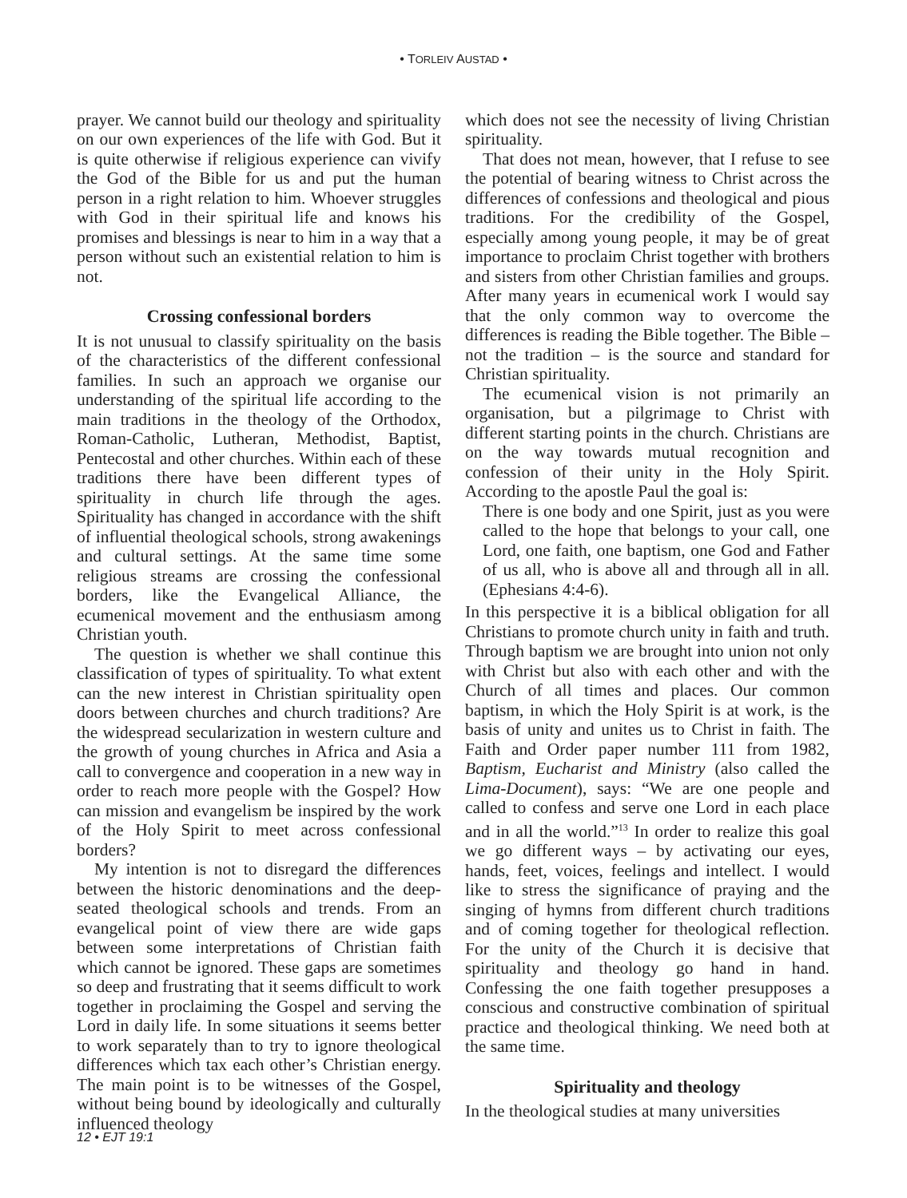• TORLEIV AUSTAD •
prayer. We cannot build our theology and spirituality on our own experiences of the life with God. But it is quite otherwise if religious experience can vivify the God of the Bible for us and put the human person in a right relation to him. Whoever struggles with God in their spiritual life and knows his promises and blessings is near to him in a way that a person without such an existential relation to him is not.
Crossing confessional borders
It is not unusual to classify spirituality on the basis of the characteristics of the different confessional families. In such an approach we organise our understanding of the spiritual life according to the main traditions in the theology of the Orthodox, Roman-Catholic, Lutheran, Methodist, Baptist, Pentecostal and other churches. Within each of these traditions there have been different types of spirituality in church life through the ages. Spirituality has changed in accordance with the shift of influential theological schools, strong awakenings and cultural settings. At the same time some religious streams are crossing the confessional borders, like the Evangelical Alliance, the ecumenical movement and the enthusiasm among Christian youth.
The question is whether we shall continue this classification of types of spirituality. To what extent can the new interest in Christian spirituality open doors between churches and church traditions? Are the widespread secularization in western culture and the growth of young churches in Africa and Asia a call to convergence and cooperation in a new way in order to reach more people with the Gospel? How can mission and evangelism be inspired by the work of the Holy Spirit to meet across confessional borders?
My intention is not to disregard the differences between the historic denominations and the deep-seated theological schools and trends. From an evangelical point of view there are wide gaps between some interpretations of Christian faith which cannot be ignored. These gaps are sometimes so deep and frustrating that it seems difficult to work together in proclaiming the Gospel and serving the Lord in daily life. In some situations it seems better to work separately than to try to ignore theological differences which tax each other’s Christian energy. The main point is to be witnesses of the Gospel, without being bound by ideologically and culturally influenced theology
which does not see the necessity of living Christian spirituality.
That does not mean, however, that I refuse to see the potential of bearing witness to Christ across the differences of confessions and theological and pious traditions. For the credibility of the Gospel, especially among young people, it may be of great importance to proclaim Christ together with brothers and sisters from other Christian families and groups. After many years in ecumenical work I would say that the only common way to overcome the differences is reading the Bible together. The Bible – not the tradition – is the source and standard for Christian spirituality.
The ecumenical vision is not primarily an organisation, but a pilgrimage to Christ with different starting points in the church. Christians are on the way towards mutual recognition and confession of their unity in the Holy Spirit. According to the apostle Paul the goal is:
There is one body and one Spirit, just as you were called to the hope that belongs to your call, one Lord, one faith, one baptism, one God and Father of us all, who is above all and through all in all. (Ephesians 4:4-6).
In this perspective it is a biblical obligation for all Christians to promote church unity in faith and truth. Through baptism we are brought into union not only with Christ but also with each other and with the Church of all times and places. Our common baptism, in which the Holy Spirit is at work, is the basis of unity and unites us to Christ in faith. The Faith and Order paper number 111 from 1982, Baptism, Eucharist and Ministry (also called the Lima-Document), says: “We are one people and called to confess and serve one Lord in each place and in all the world.”<sup>13</sup> In order to realize this goal we go different ways – by activating our eyes, hands, feet, voices, feelings and intellect. I would like to stress the significance of praying and the singing of hymns from different church traditions and of coming together for theological reflection. For the unity of the Church it is decisive that spirituality and theology go hand in hand. Confessing the one faith together presupposes a conscious and constructive combination of spiritual practice and theological thinking. We need both at the same time.
Spirituality and theology
In the theological studies at many universities
12 • EJT 19:1